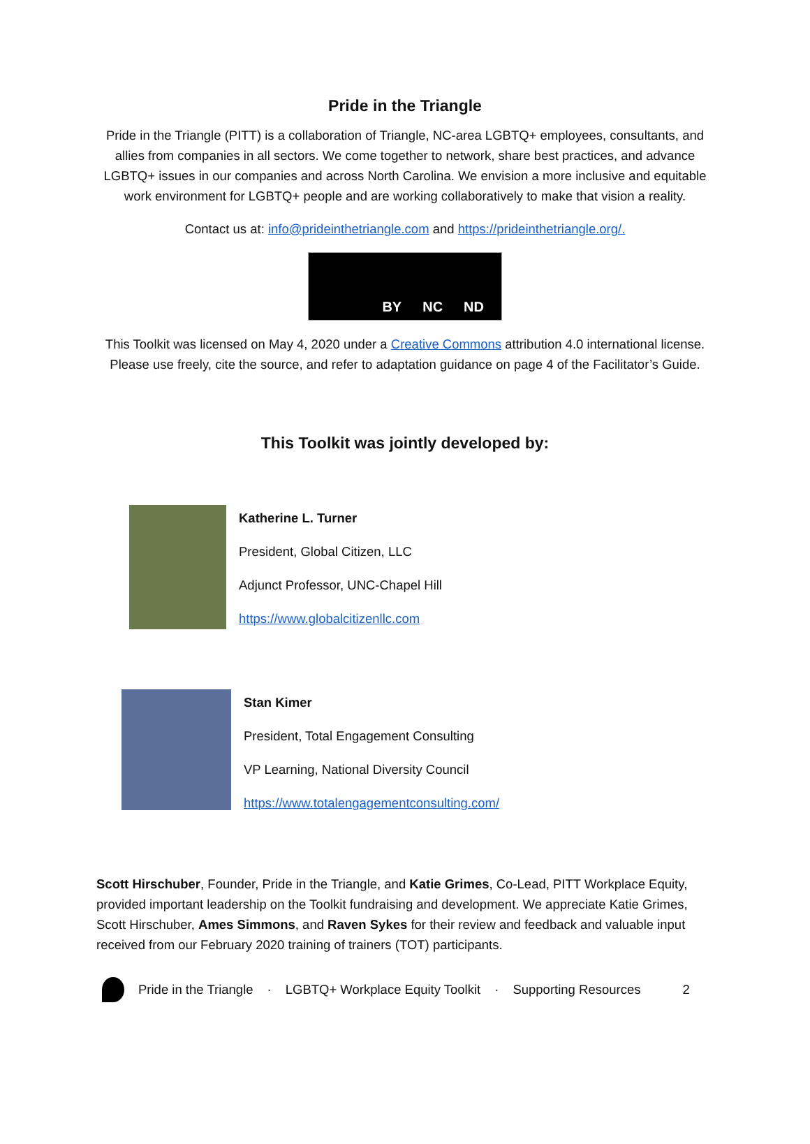Pride in the Triangle
Pride in the Triangle (PITT) is a collaboration of Triangle, NC-area LGBTQ+ employees, consultants, and allies from companies in all sectors. We come together to network, share best practices, and advance LGBTQ+ issues in our companies and across North Carolina. We envision a more inclusive and equitable work environment for LGBTQ+ people and are working collaboratively to make that vision a reality.
Contact us at: info@prideinthetriangle.com and https://prideinthetriangle.org/.
BY NC ND
This Toolkit was licensed on May 4, 2020 under a Creative Commons attribution 4.0 international license. Please use freely, cite the source, and refer to adaptation guidance on page 4 of the Facilitator’s Guide.
This Toolkit was jointly developed by:
Katherine L. Turner
President, Global Citizen, LLC
Adjunct Professor, UNC-Chapel Hill
https://www.globalcitizenllc.com
Stan Kimer
President, Total Engagement Consulting
VP Learning, National Diversity Council
https://www.totalengagementconsulting.com/
Scott Hirschuber, Founder, Pride in the Triangle, and Katie Grimes, Co-Lead, PITT Workplace Equity, provided important leadership on the Toolkit fundraising and development. We appreciate Katie Grimes, Scott Hirschuber, Ames Simmons, and Raven Sykes for their review and feedback and valuable input received from our February 2020 training of trainers (TOT) participants.
Pride in the Triangle · LGBTQ+ Workplace Equity Toolkit · Supporting Resources 2